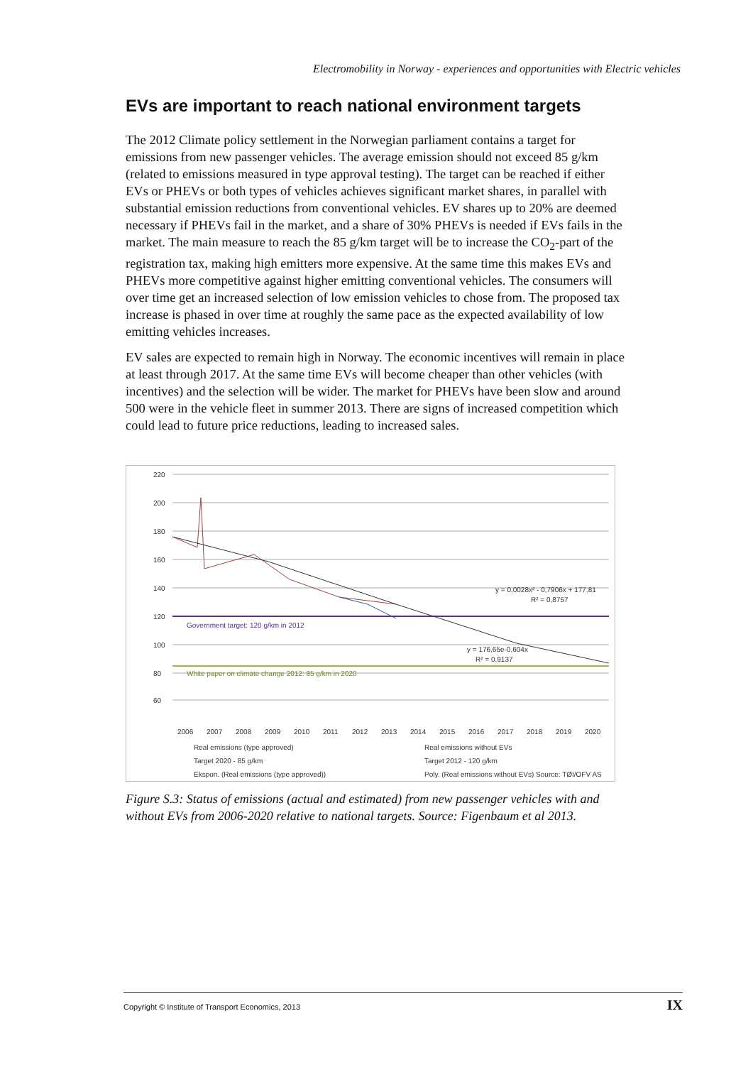Electromobility in Norway - experiences and opportunities with Electric vehicles
EVs are important to reach national environment targets
The 2012 Climate policy settlement in the Norwegian parliament contains a target for emissions from new passenger vehicles. The average emission should not exceed 85 g/km (related to emissions measured in type approval testing). The target can be reached if either EVs or PHEVs or both types of vehicles achieves significant market shares, in parallel with substantial emission reductions from conventional vehicles. EV shares up to 20% are deemed necessary if PHEVs fail in the market, and a share of 30% PHEVs is needed if EVs fails in the market. The main measure to reach the 85 g/km target will be to increase the CO<sub>2</sub>-part of the registration tax, making high emitters more expensive. At the same time this makes EVs and PHEVs more competitive against higher emitting conventional vehicles. The consumers will over time get an increased selection of low emission vehicles to chose from. The proposed tax increase is phased in over time at roughly the same pace as the expected availability of low emitting vehicles increases.
EV sales are expected to remain high in Norway. The economic incentives will remain in place at least through 2017. At the same time EVs will become cheaper than other vehicles (with incentives) and the selection will be wider. The market for PHEVs have been slow and around 500 were in the vehicle fleet in summer 2013. There are signs of increased competition which could lead to future price reductions, leading to increased sales.
220
200
180
160
140
120
100
80
60
Government target: 120 g/km in 2012
White paper on climate change 2012: 85 g/km in 2020
y = 0,0028x² - 0,7906x + 177,81
R² = 0,8757
y = 176,65e-0,604x
R² = 0,9137
2006
2007
2008
2009
2010
2011
2012
2013
2014
2015
2016
2017
2018
2019
2020
Real emissions (type approved)
Real emissions without EVs
Target 2020 - 85 g/km
Target 2012 - 120 g/km
Ekspon. (Real emissions (type approved))
Poly. (Real emissions without EVs) Source: TØI/OFV AS
Figure S.3: Status of emissions (actual and estimated) from new passenger vehicles with and without EVs from 2006-2020 relative to national targets. Source: Figenbaum et al 2013.
Copyright © Institute of Transport Economics, 2013 IX